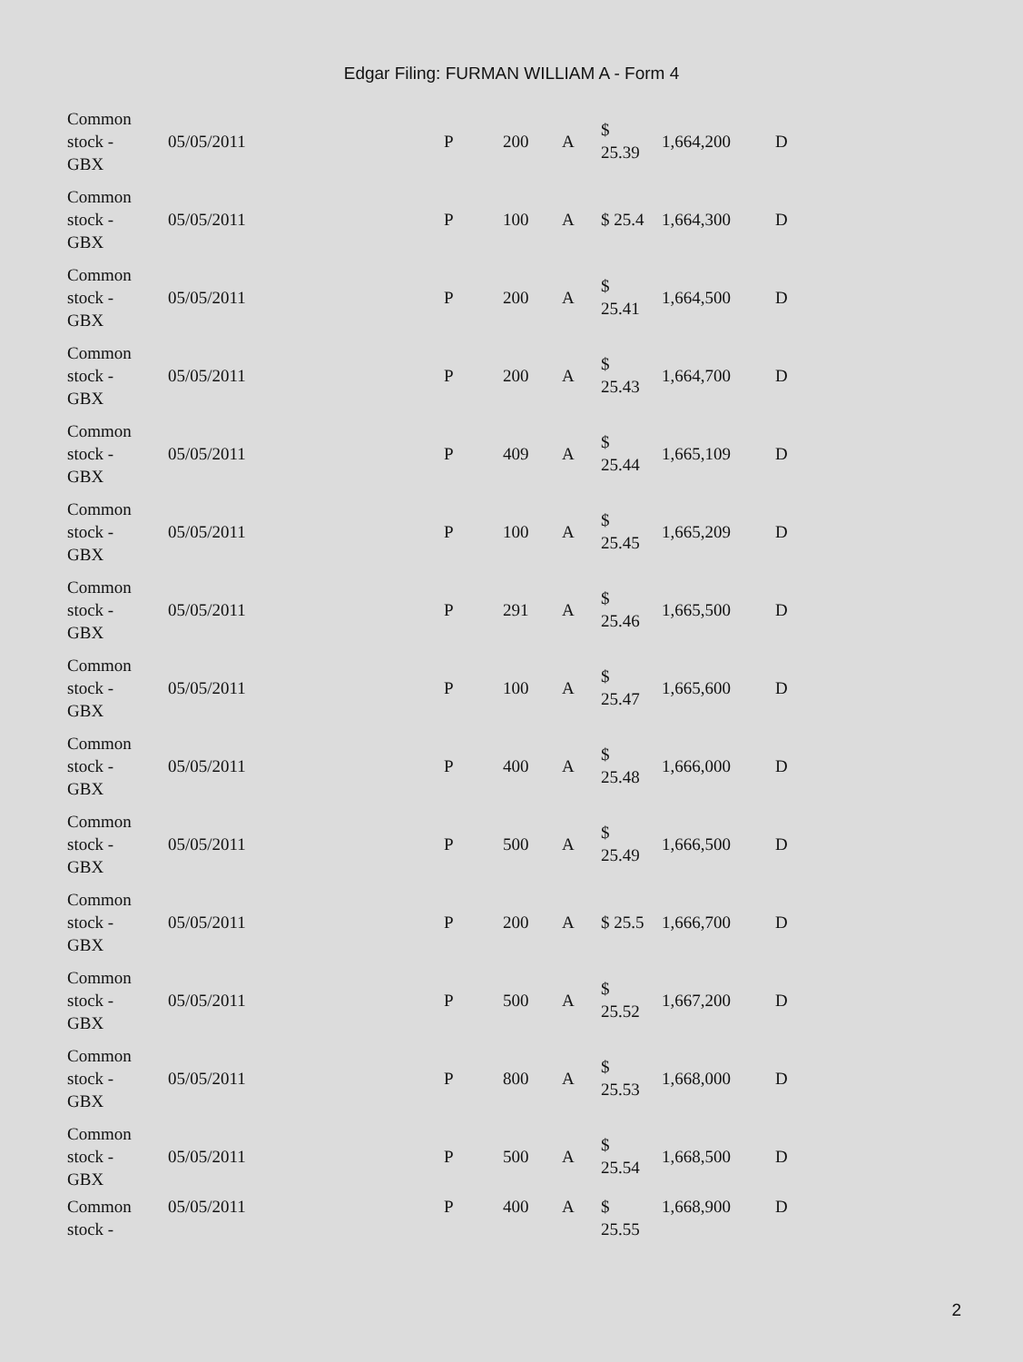Edgar Filing: FURMAN WILLIAM A - Form 4
| Common stock - GBX | 05/05/2011 | P | 200 | A | $ 25.39 | 1,664,200 | D |
| Common stock - GBX | 05/05/2011 | P | 100 | A | $ 25.4 | 1,664,300 | D |
| Common stock - GBX | 05/05/2011 | P | 200 | A | $ 25.41 | 1,664,500 | D |
| Common stock - GBX | 05/05/2011 | P | 200 | A | $ 25.43 | 1,664,700 | D |
| Common stock - GBX | 05/05/2011 | P | 409 | A | $ 25.44 | 1,665,109 | D |
| Common stock - GBX | 05/05/2011 | P | 100 | A | $ 25.45 | 1,665,209 | D |
| Common stock - GBX | 05/05/2011 | P | 291 | A | $ 25.46 | 1,665,500 | D |
| Common stock - GBX | 05/05/2011 | P | 100 | A | $ 25.47 | 1,665,600 | D |
| Common stock - GBX | 05/05/2011 | P | 400 | A | $ 25.48 | 1,666,000 | D |
| Common stock - GBX | 05/05/2011 | P | 500 | A | $ 25.49 | 1,666,500 | D |
| Common stock - GBX | 05/05/2011 | P | 200 | A | $ 25.5 | 1,666,700 | D |
| Common stock - GBX | 05/05/2011 | P | 500 | A | $ 25.52 | 1,667,200 | D |
| Common stock - GBX | 05/05/2011 | P | 800 | A | $ 25.53 | 1,668,000 | D |
| Common stock - GBX | 05/05/2011 | P | 500 | A | $ 25.54 | 1,668,500 | D |
| Common stock - | 05/05/2011 | P | 400 | A | $ 25.55 | 1,668,900 | D |
2